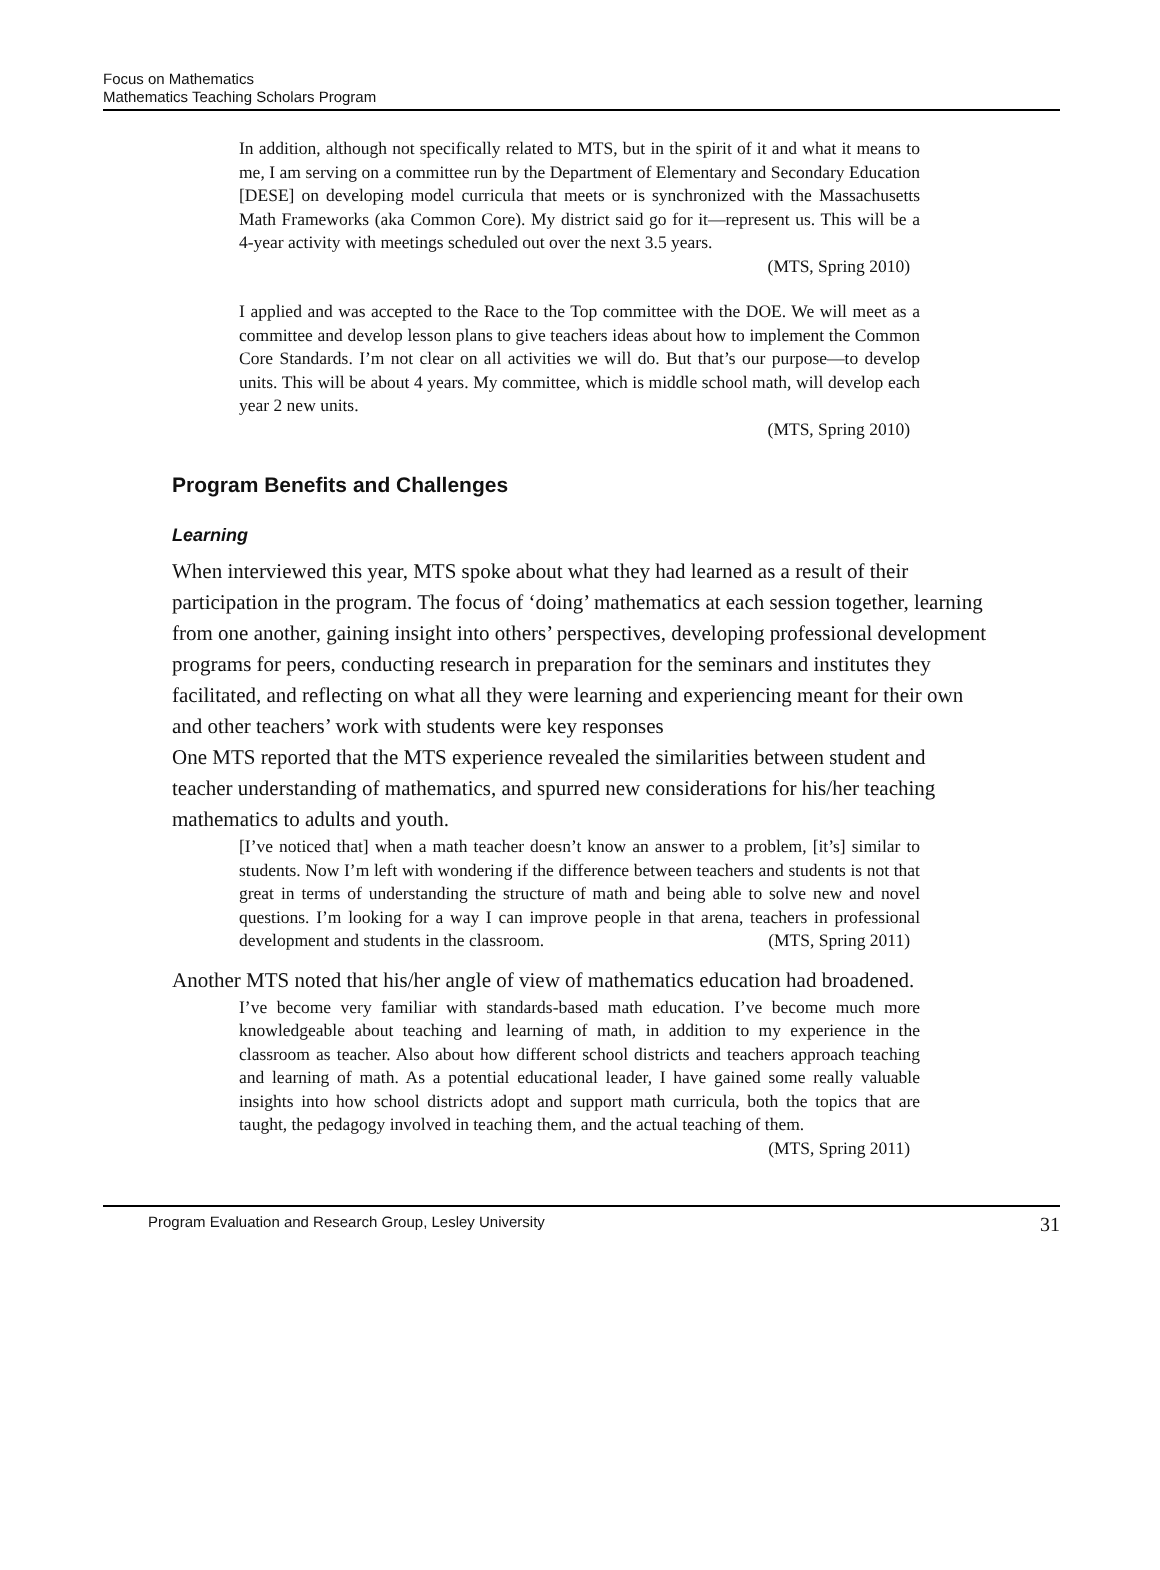Focus on Mathematics
Mathematics Teaching Scholars Program
In addition, although not specifically related to MTS, but in the spirit of it and what it means to me, I am serving on a committee run by the Department of Elementary and Secondary Education [DESE] on developing model curricula that meets or is synchronized with the Massachusetts Math Frameworks (aka Common Core). My district said go for it—represent us. This will be a 4-year activity with meetings scheduled out over the next 3.5 years.
(MTS, Spring 2010)
I applied and was accepted to the Race to the Top committee with the DOE. We will meet as a committee and develop lesson plans to give teachers ideas about how to implement the Common Core Standards. I’m not clear on all activities we will do. But that’s our purpose—to develop units. This will be about 4 years. My committee, which is middle school math, will develop each year 2 new units.
(MTS, Spring 2010)
Program Benefits and Challenges
Learning
When interviewed this year, MTS spoke about what they had learned as a result of their participation in the program. The focus of ‘doing’ mathematics at each session together, learning from one another, gaining insight into others’ perspectives, developing professional development programs for peers, conducting research in preparation for the seminars and institutes they facilitated, and reflecting on what all they were learning and experiencing meant for their own and other teachers’ work with students were key responses
One MTS reported that the MTS experience revealed the similarities between student and teacher understanding of mathematics, and spurred new considerations for his/her teaching mathematics to adults and youth.
[I’ve noticed that] when a math teacher doesn’t know an answer to a problem, [it’s] similar to students. Now I’m left with wondering if the difference between teachers and students is not that great in terms of understanding the structure of math and being able to solve new and novel questions. I’m looking for a way I can improve people in that arena, teachers in professional development and students in the classroom. (MTS, Spring 2011)
Another MTS noted that his/her angle of view of mathematics education had broadened.
I’ve become very familiar with standards-based math education. I’ve become much more knowledgeable about teaching and learning of math, in addition to my experience in the classroom as teacher. Also about how different school districts and teachers approach teaching and learning of math. As a potential educational leader, I have gained some really valuable insights into how school districts adopt and support math curricula, both the topics that are taught, the pedagogy involved in teaching them, and the actual teaching of them.
(MTS, Spring 2011)
Program Evaluation and Research Group, Lesley University 31